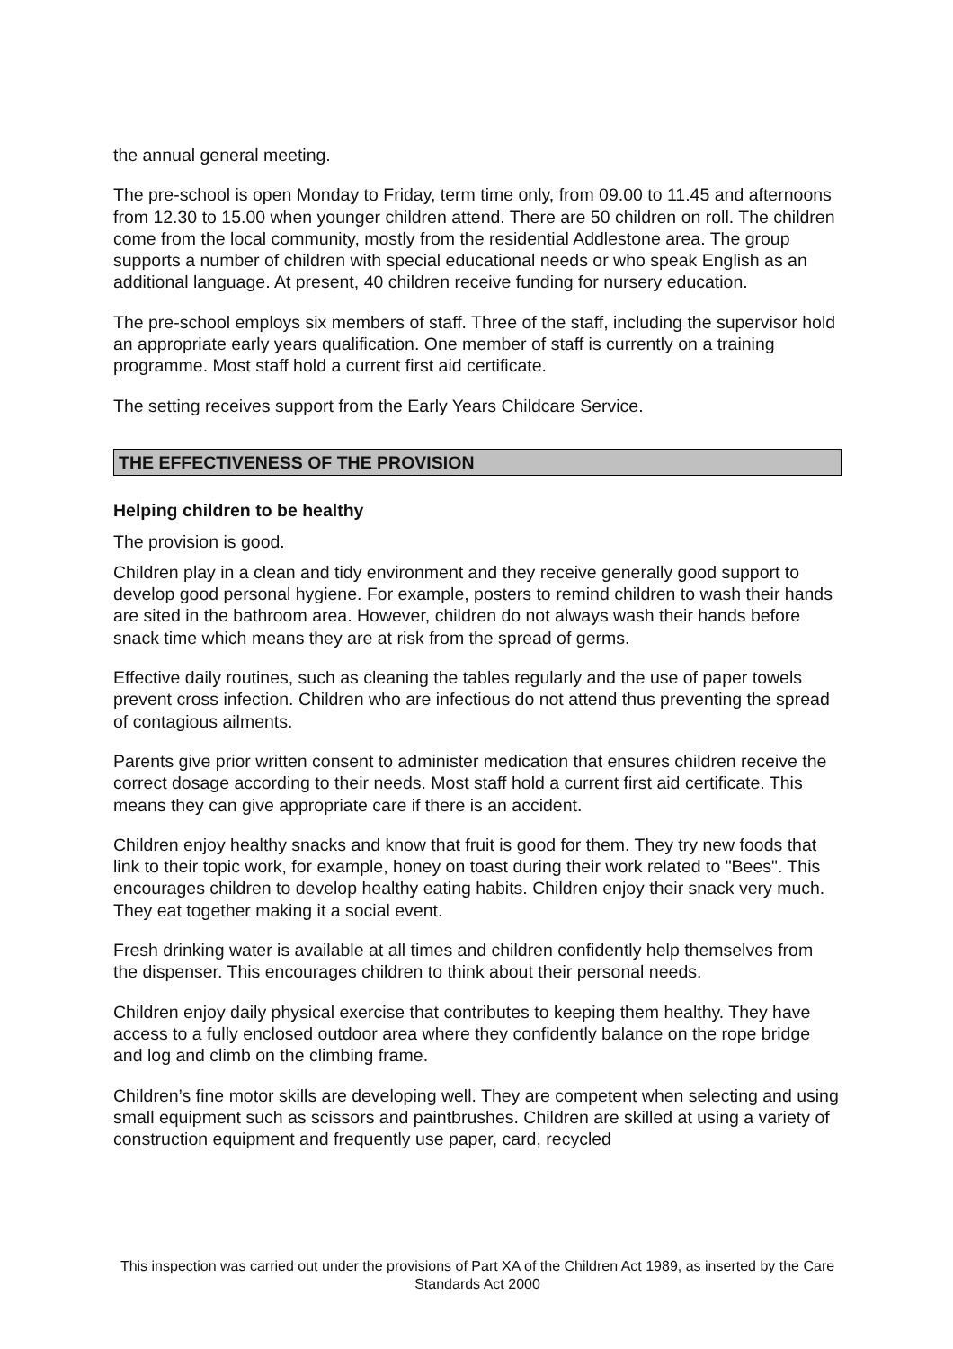the annual general meeting.
The pre-school is open Monday to Friday, term time only, from 09.00 to 11.45 and afternoons from 12.30 to 15.00 when younger children attend. There are 50 children on roll. The children come from the local community, mostly from the residential Addlestone area. The group supports a number of children with special educational needs or who speak English as an additional language. At present, 40 children receive funding for nursery education.
The pre-school employs six members of staff. Three of the staff, including the supervisor hold an appropriate early years qualification. One member of staff is currently on a training programme. Most staff hold a current first aid certificate.
The setting receives support from the Early Years Childcare Service.
THE EFFECTIVENESS OF THE PROVISION
Helping children to be healthy
The provision is good.
Children play in a clean and tidy environment and they receive generally good support to develop good personal hygiene. For example, posters to remind children to wash their hands are sited in the bathroom area. However, children do not always wash their hands before snack time which means they are at risk from the spread of germs.
Effective daily routines, such as cleaning the tables regularly and the use of paper towels prevent cross infection. Children who are infectious do not attend thus preventing the spread of contagious ailments.
Parents give prior written consent to administer medication that ensures children receive the correct dosage according to their needs. Most staff hold a current first aid certificate. This means they can give appropriate care if there is an accident.
Children enjoy healthy snacks and know that fruit is good for them. They try new foods that link to their topic work, for example, honey on toast during their work related to "Bees". This encourages children to develop healthy eating habits. Children enjoy their snack very much. They eat together making it a social event.
Fresh drinking water is available at all times and children confidently help themselves from the dispenser. This encourages children to think about their personal needs.
Children enjoy daily physical exercise that contributes to keeping them healthy. They have access to a fully enclosed outdoor area where they confidently balance on the rope bridge and log and climb on the climbing frame.
Children’s fine motor skills are developing well. They are competent when selecting and using small equipment such as scissors and paintbrushes. Children are skilled at using a variety of construction equipment and frequently use paper, card, recycled
This inspection was carried out under the provisions of Part XA of the Children Act 1989, as inserted by the Care Standards Act 2000